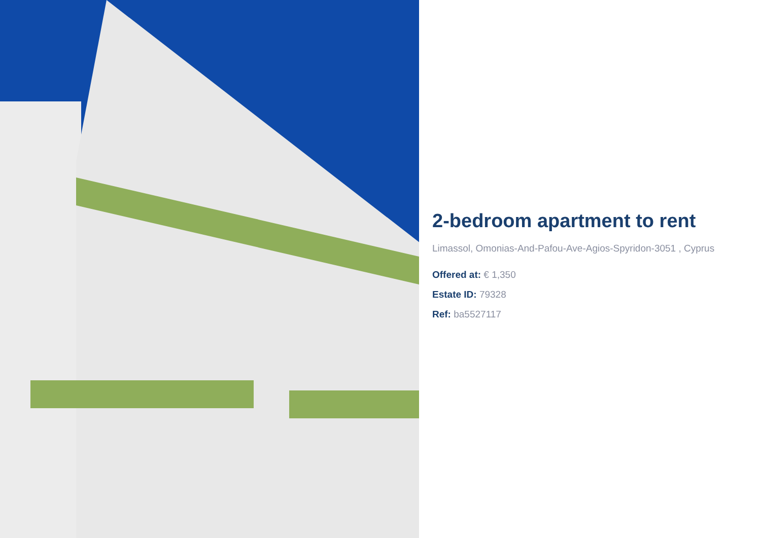2-bedroom apartment to rent
Limassol, Omonias-And-Pafou-Ave-Agios-Spyridon-3051 , Cyprus
Offered at: € 1,350
Estate ID: 79328
Ref: ba5527117